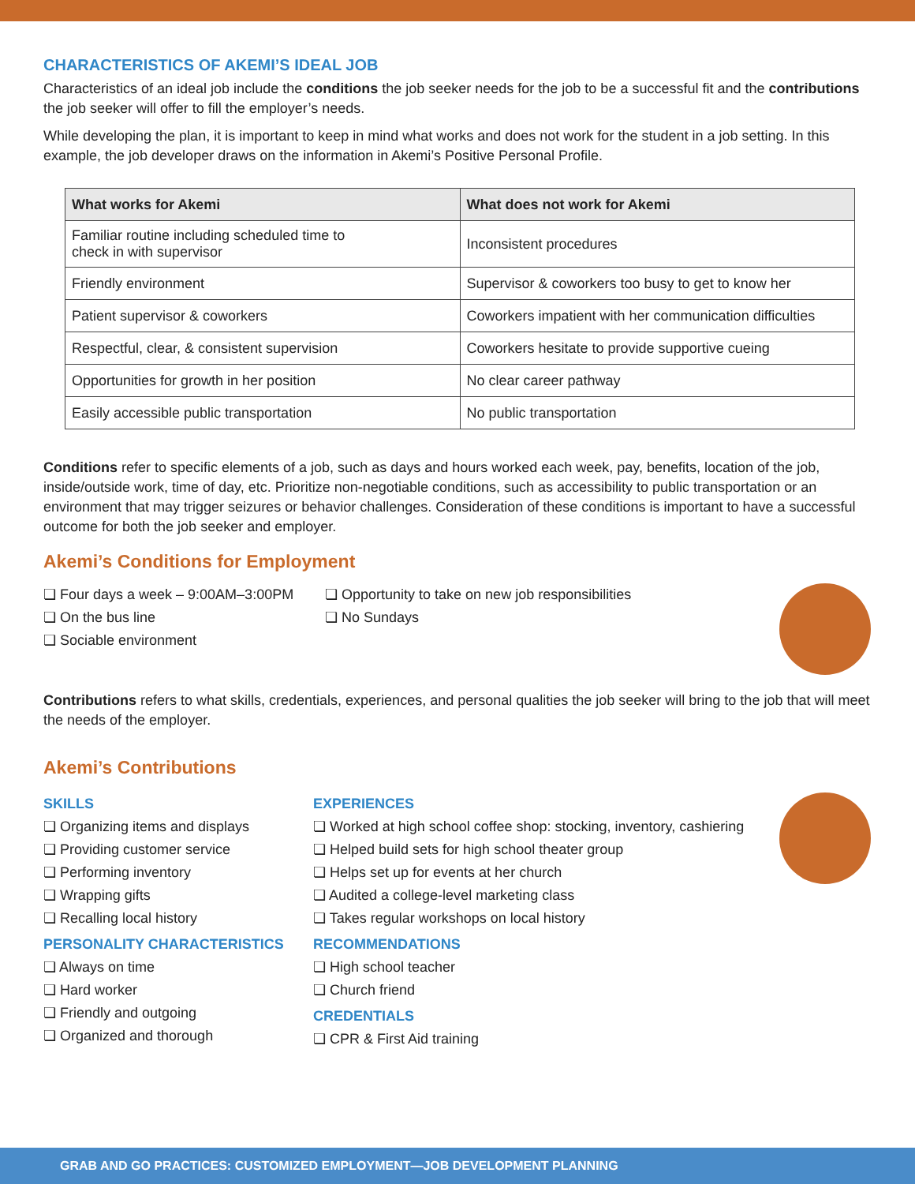CHARACTERISTICS OF AKEMI’S IDEAL JOB
Characteristics of an ideal job include the conditions the job seeker needs for the job to be a successful fit and the contributions the job seeker will offer to fill the employer’s needs.
While developing the plan, it is important to keep in mind what works and does not work for the student in a job setting. In this example, the job developer draws on the information in Akemi’s Positive Personal Profile.
| What works for Akemi | What does not work for Akemi |
| --- | --- |
| Familiar routine including scheduled time to check in with supervisor | Inconsistent procedures |
| Friendly environment | Supervisor & coworkers too busy to get to know her |
| Patient supervisor & coworkers | Coworkers impatient with her communication difficulties |
| Respectful, clear, & consistent supervision | Coworkers hesitate to provide supportive cueing |
| Opportunities for growth in her position | No clear career pathway |
| Easily accessible public transportation | No public transportation |
Conditions refer to specific elements of a job, such as days and hours worked each week, pay, benefits, location of the job, inside/outside work, time of day, etc. Prioritize non-negotiable conditions, such as accessibility to public transportation or an environment that may trigger seizures or behavior challenges. Consideration of these conditions is important to have a successful outcome for both the job seeker and employer.
Akemi’s Conditions for Employment
❏ Four days a week – 9:00AM–3:00PM
❏ On the bus line
❏ Sociable environment
❏ Opportunity to take on new job responsibilities
❏ No Sundays
Contributions refers to what skills, credentials, experiences, and personal qualities the job seeker will bring to the job that will meet the needs of the employer.
Akemi’s Contributions
SKILLS
❏ Organizing items and displays
❏ Providing customer service
❏ Performing inventory
❏ Wrapping gifts
❏ Recalling local history
PERSONALITY CHARACTERISTICS
❏ Always on time
❏ Hard worker
❏ Friendly and outgoing
❏ Organized and thorough
EXPERIENCES
❏ Worked at high school coffee shop: stocking, inventory, cashiering
❏ Helped build sets for high school theater group
❏ Helps set up for events at her church
❏ Audited a college-level marketing class
❏ Takes regular workshops on local history
RECOMMENDATIONS
❏ High school teacher
❏ Church friend
CREDENTIALS
❏ CPR & First Aid training
GRAB AND GO PRACTICES: CUSTOMIZED EMPLOYMENT—JOB DEVELOPMENT PLANNING